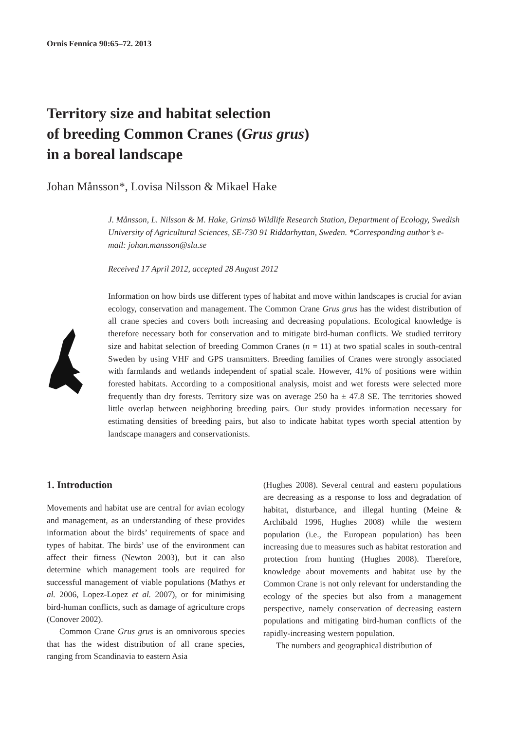Ornis Fennica 90:65–72. 2013
Territory size and habitat selection
of breeding Common Cranes (Grus grus)
in a boreal landscape
Johan Månsson*, Lovisa Nilsson & Mikael Hake
J. Månsson, L. Nilsson & M. Hake, Grimsö Wildlife Research Station, Department of Ecology, Swedish University of Agricultural Sciences, SE-730 91 Riddarhyttan, Sweden. *Corresponding author’s e-mail: johan.mansson@slu.se
Received 17 April 2012, accepted 28 August 2012
Information on how birds use different types of habitat and move within landscapes is crucial for avian ecology, conservation and management. The Common Crane Grus grus has the widest distribution of all crane species and covers both increasing and decreasing populations. Ecological knowledge is therefore necessary both for conservation and to mitigate bird-human conflicts. We studied territory size and habitat selection of breeding Common Cranes (n = 11) at two spatial scales in south-central Sweden by using VHF and GPS transmitters. Breeding families of Cranes were strongly associated with farmlands and wetlands independent of spatial scale. However, 41% of positions were within forested habitats. According to a compositional analysis, moist and wet forests were selected more frequently than dry forests. Territory size was on average 250 ha ± 47.8 SE. The territories showed little overlap between neighboring breeding pairs. Our study provides information necessary for estimating densities of breeding pairs, but also to indicate habitat types worth special attention by landscape managers and conservationists.
1. Introduction
Movements and habitat use are central for avian ecology and management, as an understanding of these provides information about the birds’ requirements of space and types of habitat. The birds’ use of the environment can affect their fitness (Newton 2003), but it can also determine which management tools are required for successful management of viable populations (Mathys et al. 2006, Lopez-Lopez et al. 2007), or for minimising bird-human conflicts, such as damage of agriculture crops (Conover 2002).
Common Crane Grus grus is an omnivorous species that has the widest distribution of all crane species, ranging from Scandinavia to eastern Asia
(Hughes 2008). Several central and eastern populations are decreasing as a response to loss and degradation of habitat, disturbance, and illegal hunting (Meine & Archibald 1996, Hughes 2008) while the western population (i.e., the European population) has been increasing due to measures such as habitat restoration and protection from hunting (Hughes 2008). Therefore, knowledge about movements and habitat use by the Common Crane is not only relevant for understanding the ecology of the species but also from a management perspective, namely conservation of decreasing eastern populations and mitigating bird-human conflicts of the rapidly-increasing western population.
The numbers and geographical distribution of